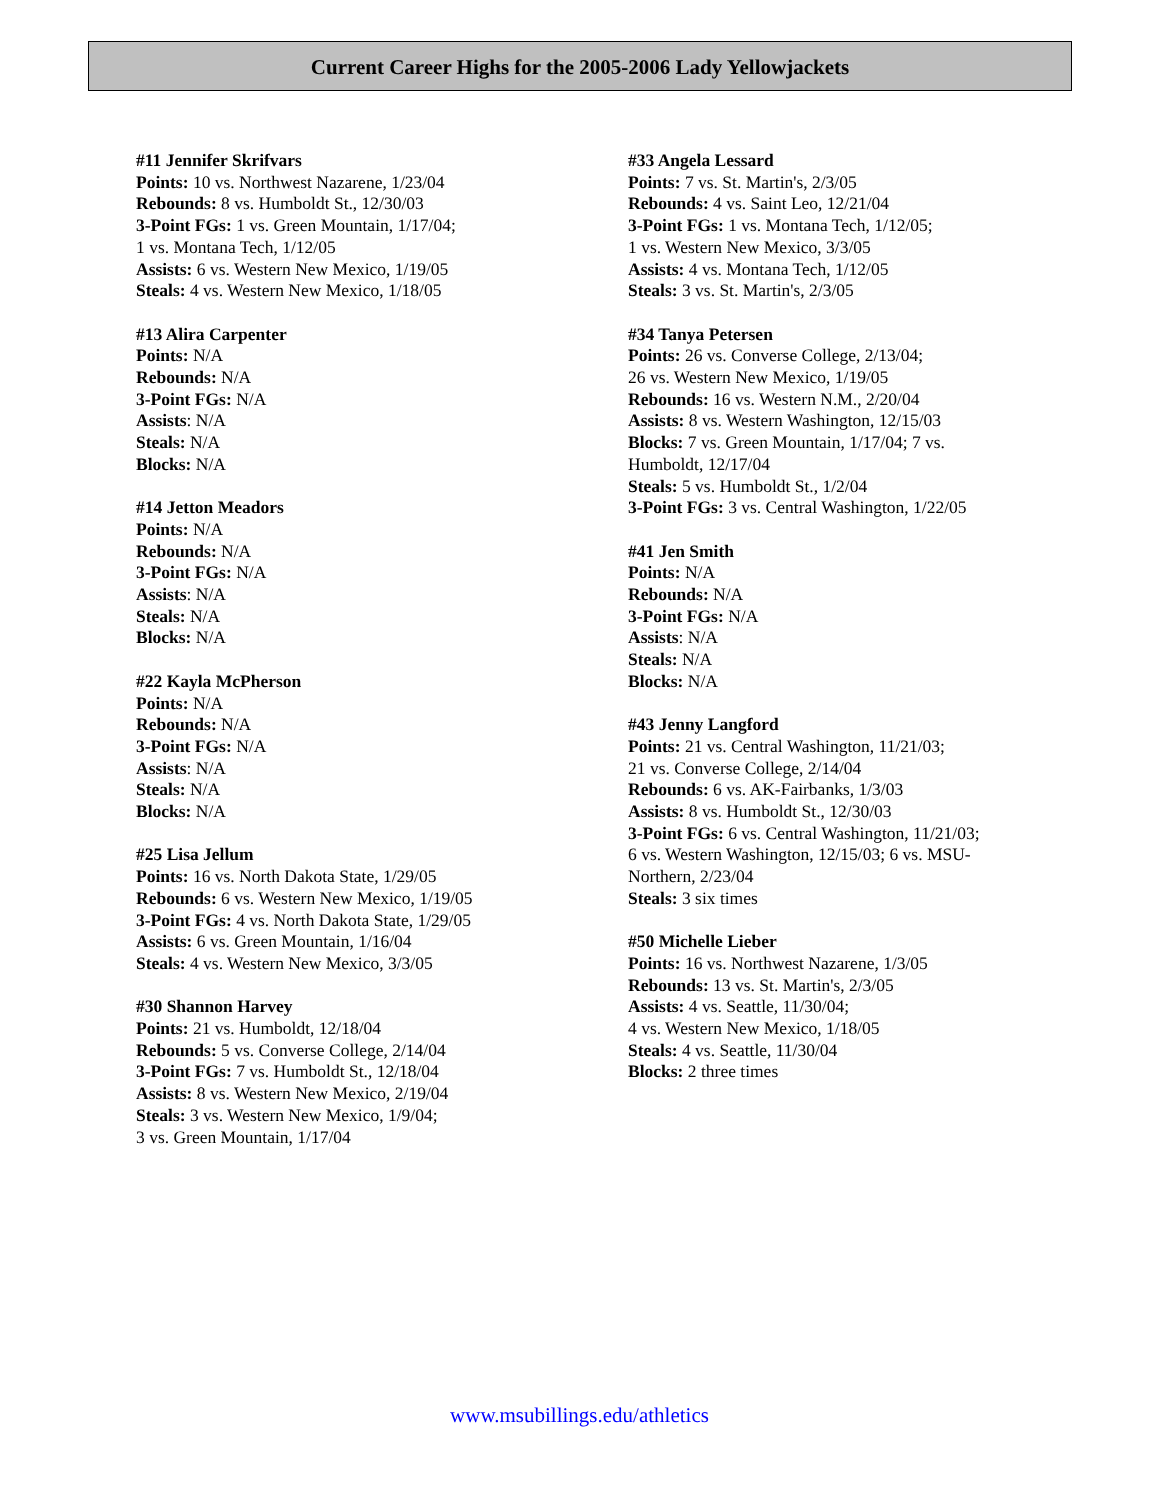Current Career Highs for the 2005-2006 Lady Yellowjackets
#11 Jennifer Skrifvars
Points: 10 vs. Northwest Nazarene, 1/23/04
Rebounds: 8 vs. Humboldt St., 12/30/03
3-Point FGs: 1 vs. Green Mountain, 1/17/04;
1 vs. Montana Tech, 1/12/05
Assists: 6 vs. Western New Mexico, 1/19/05
Steals: 4 vs. Western New Mexico, 1/18/05
#13 Alira Carpenter
Points: N/A
Rebounds: N/A
3-Point FGs: N/A
Assists: N/A
Steals: N/A
Blocks: N/A
#14 Jetton Meadors
Points: N/A
Rebounds: N/A
3-Point FGs: N/A
Assists: N/A
Steals: N/A
Blocks: N/A
#22 Kayla McPherson
Points: N/A
Rebounds: N/A
3-Point FGs: N/A
Assists: N/A
Steals: N/A
Blocks: N/A
#25 Lisa Jellum
Points: 16 vs. North Dakota State, 1/29/05
Rebounds: 6 vs. Western New Mexico, 1/19/05
3-Point FGs: 4 vs. North Dakota State, 1/29/05
Assists: 6 vs. Green Mountain, 1/16/04
Steals: 4 vs. Western New Mexico, 3/3/05
#30 Shannon Harvey
Points: 21 vs. Humboldt, 12/18/04
Rebounds: 5 vs. Converse College, 2/14/04
3-Point FGs: 7 vs. Humboldt St., 12/18/04
Assists: 8 vs. Western New Mexico, 2/19/04
Steals: 3 vs. Western New Mexico, 1/9/04;
3 vs. Green Mountain, 1/17/04
#33 Angela Lessard
Points: 7 vs. St. Martin's, 2/3/05
Rebounds: 4 vs. Saint Leo, 12/21/04
3-Point FGs: 1 vs. Montana Tech, 1/12/05;
1 vs. Western New Mexico, 3/3/05
Assists: 4 vs. Montana Tech, 1/12/05
Steals: 3 vs. St. Martin's, 2/3/05
#34 Tanya Petersen
Points: 26 vs. Converse College, 2/13/04;
26 vs. Western New Mexico, 1/19/05
Rebounds: 16 vs. Western N.M., 2/20/04
Assists: 8 vs. Western Washington, 12/15/03
Blocks: 7 vs. Green Mountain, 1/17/04; 7 vs.
Humboldt, 12/17/04
Steals: 5 vs. Humboldt St., 1/2/04
3-Point FGs: 3 vs. Central Washington, 1/22/05
#41 Jen Smith
Points: N/A
Rebounds: N/A
3-Point FGs: N/A
Assists: N/A
Steals: N/A
Blocks: N/A
#43 Jenny Langford
Points: 21 vs. Central Washington, 11/21/03;
21 vs. Converse College, 2/14/04
Rebounds: 6 vs. AK-Fairbanks, 1/3/03
Assists: 8 vs. Humboldt St., 12/30/03
3-Point FGs: 6 vs. Central Washington, 11/21/03;
6 vs. Western Washington, 12/15/03; 6 vs. MSU-
Northern, 2/23/04
Steals: 3 six times
#50 Michelle Lieber
Points: 16 vs. Northwest Nazarene, 1/3/05
Rebounds: 13 vs. St. Martin's, 2/3/05
Assists: 4 vs. Seattle, 11/30/04;
4 vs. Western New Mexico, 1/18/05
Steals: 4 vs. Seattle, 11/30/04
Blocks: 2 three times
www.msubillings.edu/athletics